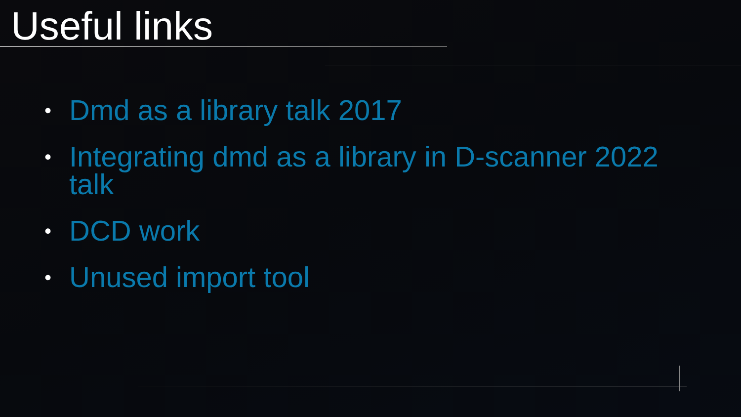Useful links
• Dmd as a library talk 2017
• Integrating dmd as a library in D-scanner 2022 talk
• DCD work
• Unused import tool